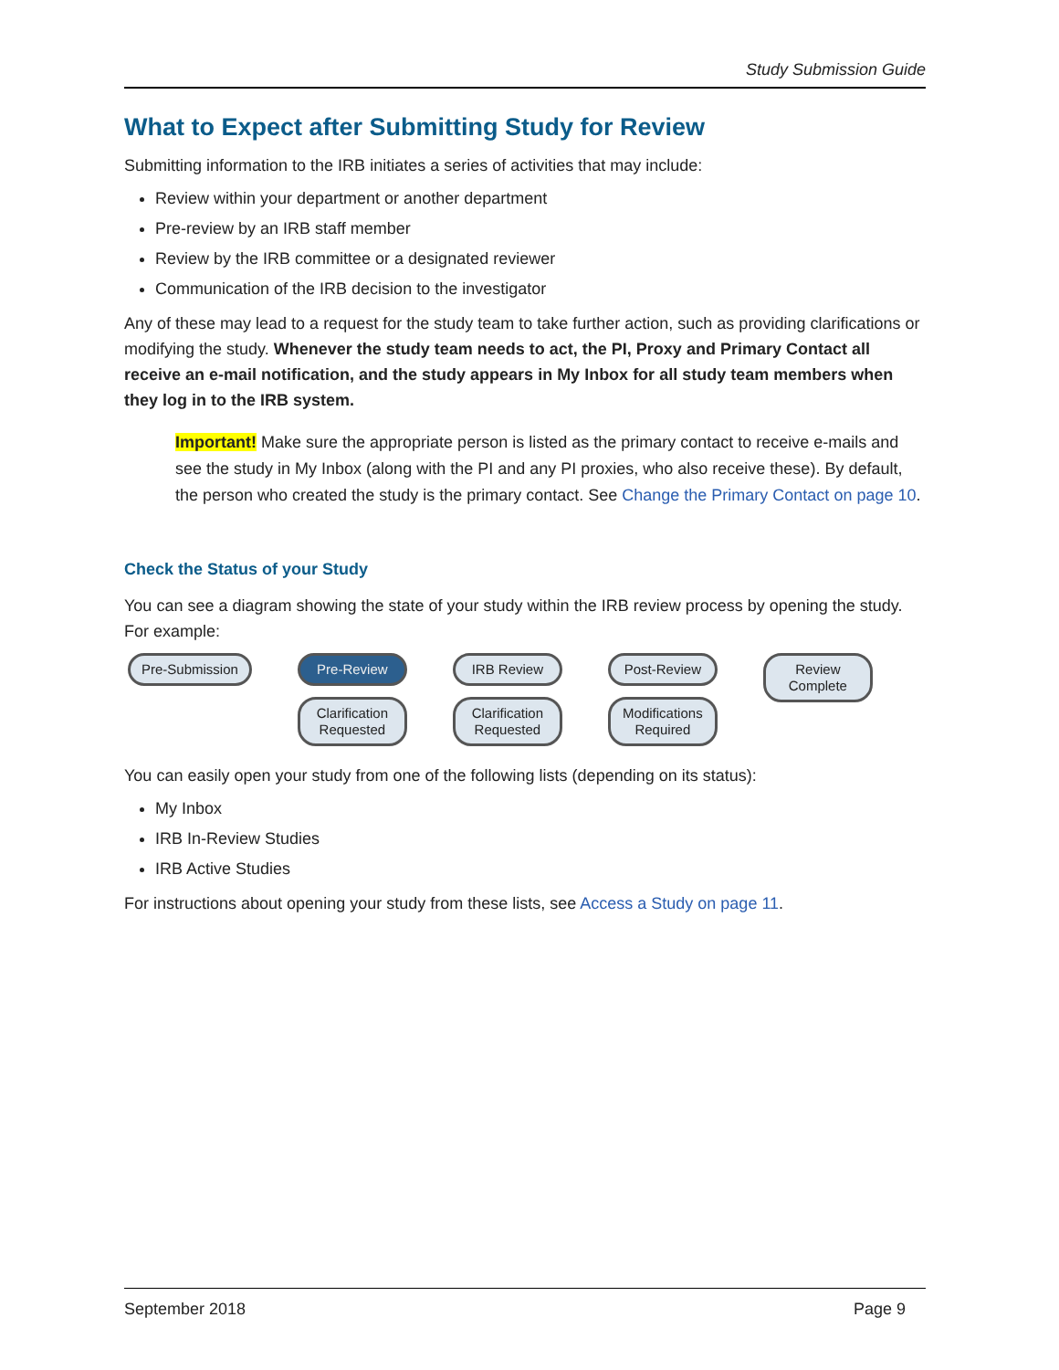Study Submission Guide
What to Expect after Submitting Study for Review
Submitting information to the IRB initiates a series of activities that may include:
Review within your department or another department
Pre-review by an IRB staff member
Review by the IRB committee or a designated reviewer
Communication of the IRB decision to the investigator
Any of these may lead to a request for the study team to take further action, such as providing clarifications or modifying the study. Whenever the study team needs to act, the PI, Proxy and Primary Contact all receive an e-mail notification, and the study appears in My Inbox for all study team members when they log in to the IRB system.
Important! Make sure the appropriate person is listed as the primary contact to receive e-mails and see the study in My Inbox (along with the PI and any PI proxies, who also receive these). By default, the person who created the study is the primary contact. See Change the Primary Contact on page 10.
Check the Status of your Study
You can see a diagram showing the state of your study within the IRB review process by opening the study. For example:
Pre-Submission Pre-Review
Clarification
Requested
IRB Review
Clarification
Requested
Post-Review
Modifications
Required
Review
Complete
You can easily open your study from one of the following lists (depending on its status):
My Inbox
IRB In-Review Studies
IRB Active Studies
For instructions about opening your study from these lists, see Access a Study on page 11.
September 2018 Page 9